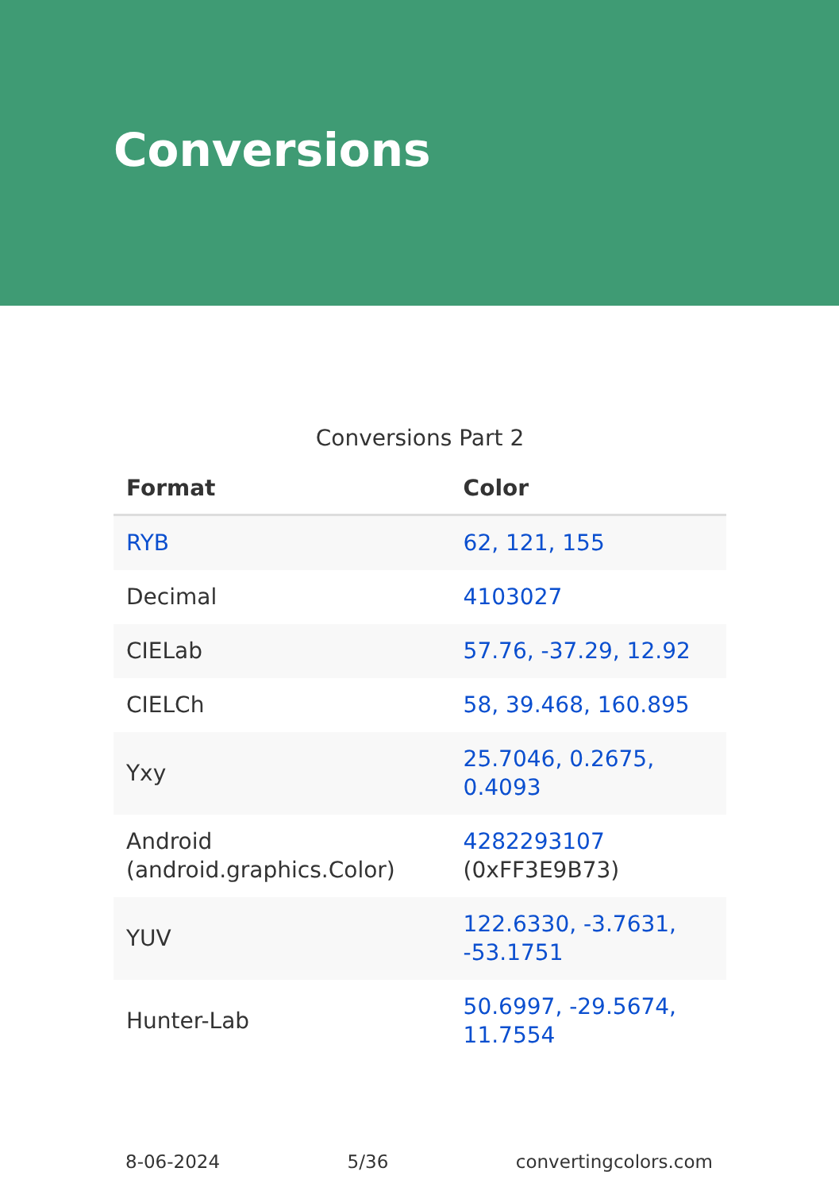Conversions
Conversions Part 2
| Format | Color |
| --- | --- |
| RYB | 62, 121, 155 |
| Decimal | 4103027 |
| CIELab | 57.76, -37.29, 12.92 |
| CIELCh | 58, 39.468, 160.895 |
| Yxy | 25.7046, 0.2675, 0.4093 |
| Android (android.graphics.Color) | 4282293107 (0xFF3E9B73) |
| YUV | 122.6330, -3.7631, -53.1751 |
| Hunter-Lab | 50.6997, -29.5674, 11.7554 |
8-06-2024 5/36 convertingcolors.com